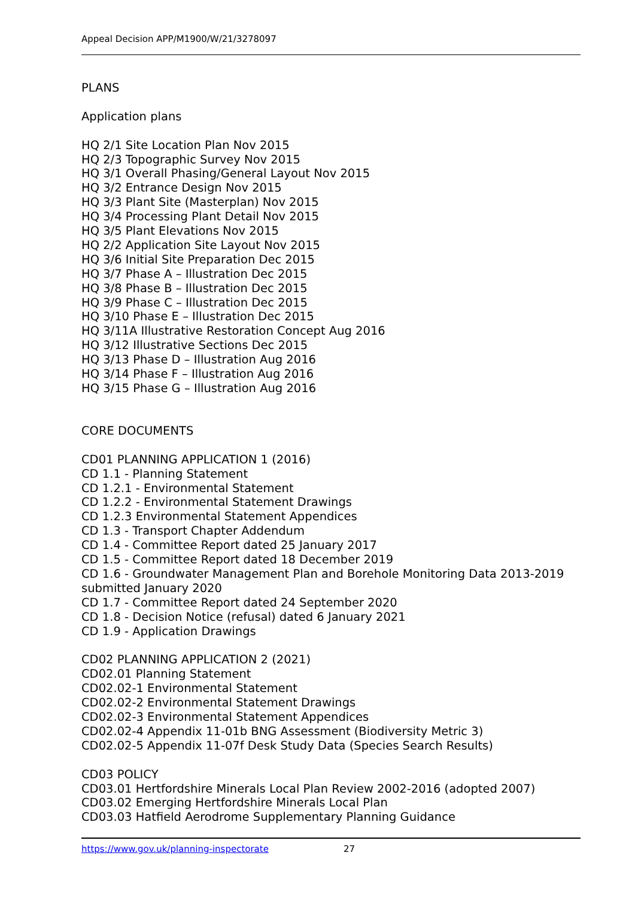Appeal Decision APP/M1900/W/21/3278097
PLANS
Application plans
HQ 2/1 Site Location Plan Nov 2015
HQ 2/3 Topographic Survey Nov 2015
HQ 3/1 Overall Phasing/General Layout Nov 2015
HQ 3/2 Entrance Design Nov 2015
HQ 3/3 Plant Site (Masterplan) Nov 2015
HQ 3/4 Processing Plant Detail Nov 2015
HQ 3/5 Plant Elevations Nov 2015
HQ 2/2 Application Site Layout Nov 2015
HQ 3/6 Initial Site Preparation Dec 2015
HQ 3/7 Phase A – Illustration Dec 2015
HQ 3/8 Phase B – Illustration Dec 2015
HQ 3/9 Phase C – Illustration Dec 2015
HQ 3/10 Phase E – Illustration Dec 2015
HQ 3/11A Illustrative Restoration Concept Aug 2016
HQ 3/12 Illustrative Sections Dec 2015
HQ 3/13 Phase D – Illustration Aug 2016
HQ 3/14 Phase F – Illustration Aug 2016
HQ 3/15 Phase G – Illustration Aug 2016
CORE DOCUMENTS
CD01 PLANNING APPLICATION 1 (2016)
CD 1.1 - Planning Statement
CD 1.2.1 - Environmental Statement
CD 1.2.2 - Environmental Statement Drawings
CD 1.2.3 Environmental Statement Appendices
CD 1.3 - Transport Chapter Addendum
CD 1.4 - Committee Report dated 25 January 2017
CD 1.5 - Committee Report dated 18 December 2019
CD 1.6 - Groundwater Management Plan and Borehole Monitoring Data 2013-2019 submitted January 2020
CD 1.7 - Committee Report dated 24 September 2020
CD 1.8 - Decision Notice (refusal) dated 6 January 2021
CD 1.9 - Application Drawings
CD02 PLANNING APPLICATION 2 (2021)
CD02.01 Planning Statement
CD02.02-1 Environmental Statement
CD02.02-2 Environmental Statement Drawings
CD02.02-3 Environmental Statement Appendices
CD02.02-4 Appendix 11-01b BNG Assessment (Biodiversity Metric 3)
CD02.02-5 Appendix 11-07f Desk Study Data (Species Search Results)
CD03 POLICY
CD03.01 Hertfordshire Minerals Local Plan Review 2002-2016 (adopted 2007)
CD03.02 Emerging Hertfordshire Minerals Local Plan
CD03.03 Hatfield Aerodrome Supplementary Planning Guidance
https://www.gov.uk/planning-inspectorate 27